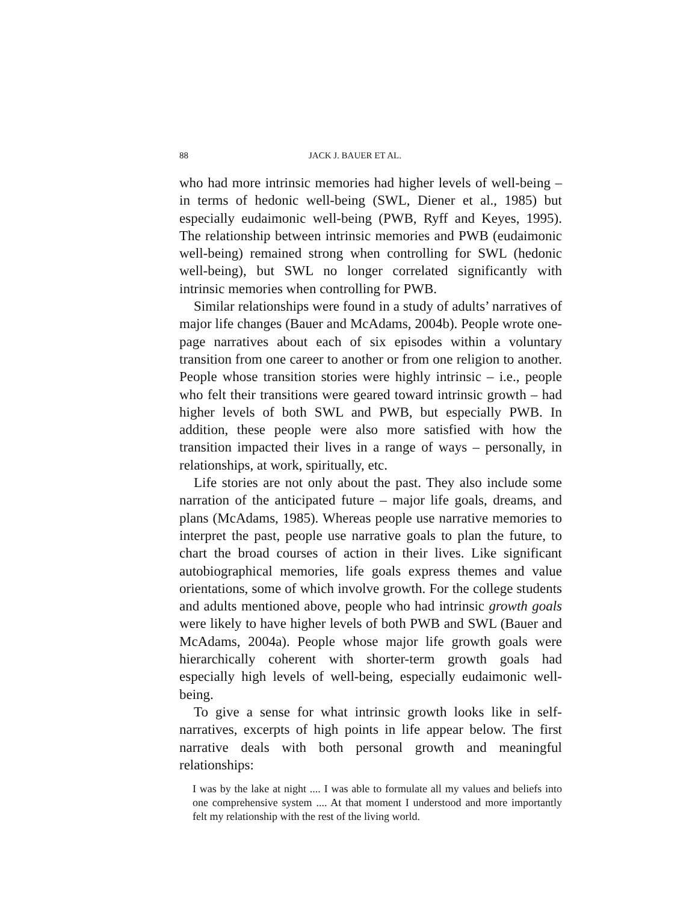88 JACK J. BAUER ET AL.
who had more intrinsic memories had higher levels of well-being – in terms of hedonic well-being (SWL, Diener et al., 1985) but especially eudaimonic well-being (PWB, Ryff and Keyes, 1995). The relationship between intrinsic memories and PWB (eudaimonic well-being) remained strong when controlling for SWL (hedonic well-being), but SWL no longer correlated significantly with intrinsic memories when controlling for PWB.
Similar relationships were found in a study of adults’ narratives of major life changes (Bauer and McAdams, 2004b). People wrote one-page narratives about each of six episodes within a voluntary transition from one career to another or from one religion to another. People whose transition stories were highly intrinsic – i.e., people who felt their transitions were geared toward intrinsic growth – had higher levels of both SWL and PWB, but especially PWB. In addition, these people were also more satisfied with how the transition impacted their lives in a range of ways – personally, in relationships, at work, spiritually, etc.
Life stories are not only about the past. They also include some narration of the anticipated future – major life goals, dreams, and plans (McAdams, 1985). Whereas people use narrative memories to interpret the past, people use narrative goals to plan the future, to chart the broad courses of action in their lives. Like significant autobiographical memories, life goals express themes and value orientations, some of which involve growth. For the college students and adults mentioned above, people who had intrinsic growth goals were likely to have higher levels of both PWB and SWL (Bauer and McAdams, 2004a). People whose major life growth goals were hierarchically coherent with shorter-term growth goals had especially high levels of well-being, especially eudaimonic well-being.
To give a sense for what intrinsic growth looks like in self-narratives, excerpts of high points in life appear below. The first narrative deals with both personal growth and meaningful relationships:
I was by the lake at night .... I was able to formulate all my values and beliefs into one comprehensive system .... At that moment I understood and more importantly felt my relationship with the rest of the living world.